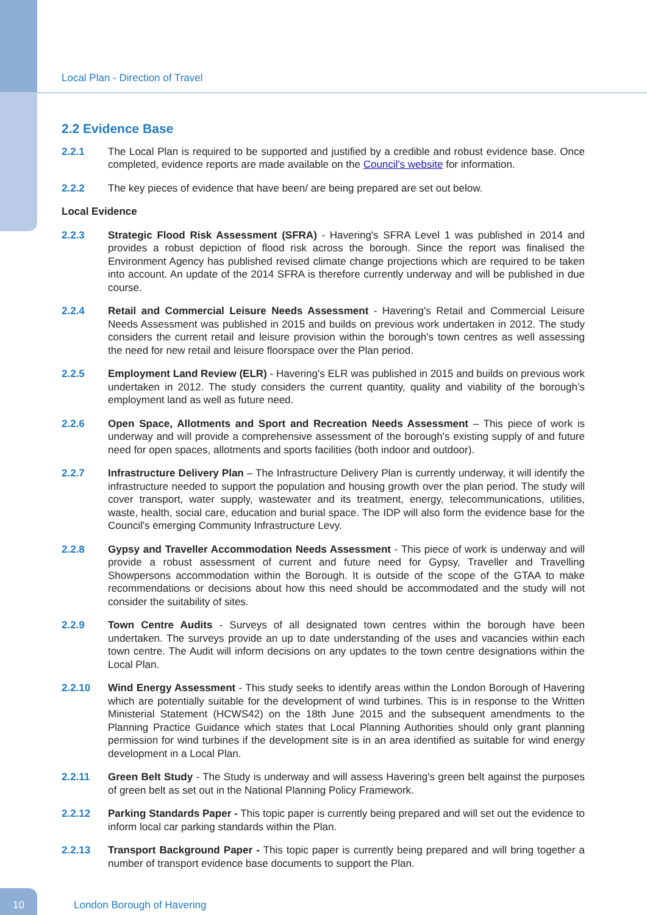Local Plan - Direction of Travel
2.2 Evidence Base
2.2.1 The Local Plan is required to be supported and justified by a credible and robust evidence base. Once completed, evidence reports are made available on the Council's website for information.
2.2.2 The key pieces of evidence that have been/ are being prepared are set out below.
Local Evidence
2.2.3 Strategic Flood Risk Assessment (SFRA) - Havering's SFRA Level 1 was published in 2014 and provides a robust depiction of flood risk across the borough. Since the report was finalised the Environment Agency has published revised climate change projections which are required to be taken into account. An update of the 2014 SFRA is therefore currently underway and will be published in due course.
2.2.4 Retail and Commercial Leisure Needs Assessment - Havering's Retail and Commercial Leisure Needs Assessment was published in 2015 and builds on previous work undertaken in 2012. The study considers the current retail and leisure provision within the borough's town centres as well assessing the need for new retail and leisure floorspace over the Plan period.
2.2.5 Employment Land Review (ELR) - Havering's ELR was published in 2015 and builds on previous work undertaken in 2012. The study considers the current quantity, quality and viability of the borough’s employment land as well as future need.
2.2.6 Open Space, Allotments and Sport and Recreation Needs Assessment – This piece of work is underway and will provide a comprehensive assessment of the borough's existing supply of and future need for open spaces, allotments and sports facilities (both indoor and outdoor).
2.2.7 Infrastructure Delivery Plan – The Infrastructure Delivery Plan is currently underway, it will identify the infrastructure needed to support the population and housing growth over the plan period. The study will cover transport, water supply, wastewater and its treatment, energy, telecommunications, utilities, waste, health, social care, education and burial space. The IDP will also form the evidence base for the Council's emerging Community Infrastructure Levy.
2.2.8 Gypsy and Traveller Accommodation Needs Assessment - This piece of work is underway and will provide a robust assessment of current and future need for Gypsy, Traveller and Travelling Showpersons accommodation within the Borough. It is outside of the scope of the GTAA to make recommendations or decisions about how this need should be accommodated and the study will not consider the suitability of sites.
2.2.9 Town Centre Audits - Surveys of all designated town centres within the borough have been undertaken. The surveys provide an up to date understanding of the uses and vacancies within each town centre. The Audit will inform decisions on any updates to the town centre designations within the Local Plan.
2.2.10 Wind Energy Assessment - This study seeks to identify areas within the London Borough of Havering which are potentially suitable for the development of wind turbines. This is in response to the Written Ministerial Statement (HCWS42) on the 18th June 2015 and the subsequent amendments to the Planning Practice Guidance which states that Local Planning Authorities should only grant planning permission for wind turbines if the development site is in an area identified as suitable for wind energy development in a Local Plan.
2.2.11 Green Belt Study - The Study is underway and will assess Havering's green belt against the purposes of green belt as set out in the National Planning Policy Framework.
2.2.12 Parking Standards Paper - This topic paper is currently being prepared and will set out the evidence to inform local car parking standards within the Plan.
2.2.13 Transport Background Paper - This topic paper is currently being prepared and will bring together a number of transport evidence base documents to support the Plan.
10
London Borough of Havering